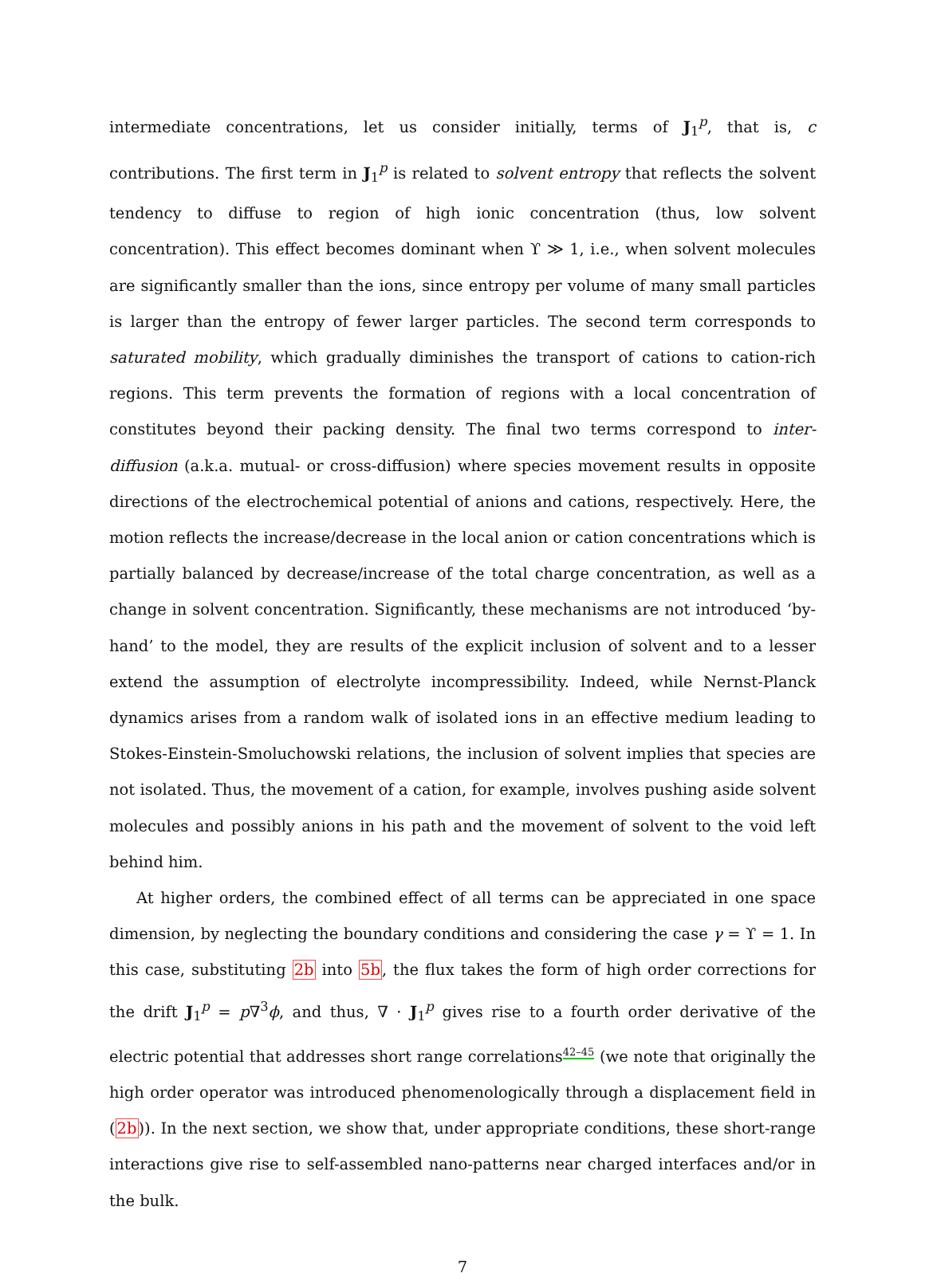intermediate concentrations, let us consider initially, terms of J<sub>1</sub><sup>p</sup>, that is, c contributions. The first term in J<sub>1</sub><sup>p</sup> is related to solvent entropy that reflects the solvent tendency to diffuse to region of high ionic concentration (thus, low solvent concentration). This effect becomes dominant when ϒ ≫ 1, i.e., when solvent molecules are significantly smaller than the ions, since entropy per volume of many small particles is larger than the entropy of fewer larger particles. The second term corresponds to saturated mobility, which gradually diminishes the transport of cations to cation-rich regions. This term prevents the formation of regions with a local concentration of constitutes beyond their packing density. The final two terms correspond to inter-diffusion (a.k.a. mutual- or cross-diffusion) where species movement results in opposite directions of the electrochemical potential of anions and cations, respectively. Here, the motion reflects the increase/decrease in the local anion or cation concentrations which is partially balanced by decrease/increase of the total charge concentration, as well as a change in solvent concentration. Significantly, these mechanisms are not introduced ‘by-hand’ to the model, they are results of the explicit inclusion of solvent and to a lesser extend the assumption of electrolyte incompressibility. Indeed, while Nernst-Planck dynamics arises from a random walk of isolated ions in an effective medium leading to Stokes-Einstein-Smoluchowski relations, the inclusion of solvent implies that species are not isolated. Thus, the movement of a cation, for example, involves pushing aside solvent molecules and possibly anions in his path and the movement of solvent to the void left behind him.
At higher orders, the combined effect of all terms can be appreciated in one space dimension, by neglecting the boundary conditions and considering the case γ = ϒ = 1. In this case, substituting 2b into 5b, the flux takes the form of high order corrections for the drift J<sub>1</sub><sup>p</sup> = p∇<sup>3</sup>ϕ, and thus, ∇ · J<sub>1</sub><sup>p</sup> gives rise to a fourth order derivative of the electric potential that addresses short range correlations<sup>42–45</sup> (we note that originally the high order operator was introduced phenomenologically through a displacement field in (2b)). In the next section, we show that, under appropriate conditions, these short-range interactions give rise to self-assembled nano-patterns near charged interfaces and/or in the bulk.
7